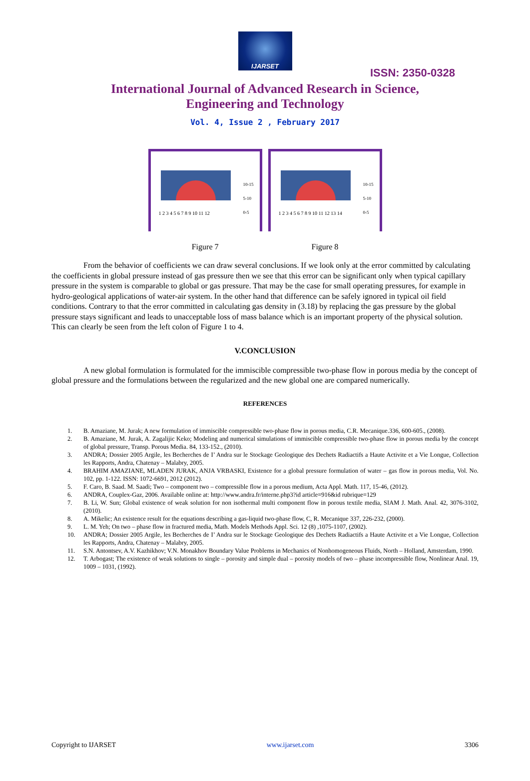IJARSET
ISSN: 2350-0328
International Journal of Advanced Research in Science,
Engineering and Technology
Vol. 4, Issue 2 , February 2017
1 2 3 4 5 6 7 8 9 10 11 12
10-15
5-10
0-5
1 2 3 4 5 6 7 8 9 10 11 12 13 14
10-15
5-10
0-5
Figure 7 Figure 8
From the behavior of coefficients we can draw several conclusions. If we look only at the error committed by calculating the coefficients in global pressure instead of gas pressure then we see that this error can be significant only when typical capillary pressure in the system is comparable to global or gas pressure. That may be the case for small operating pressures, for example in hydro-geological applications of water-air system. In the other hand that difference can be safely ignored in typical oil field conditions. Contrary to that the error committed in calculating gas density in (3.18) by replacing the gas pressure by the global pressure stays significant and leads to unacceptable loss of mass balance which is an important property of the physical solution. This can clearly be seen from the left colon of Figure 1 to 4.
V.CONCLUSION
A new global formulation is formulated for the immiscible compressible two-phase flow in porous media by the concept of global pressure and the formulations between the regularized and the new global one are compared numerically.
REFERENCES
1. B. Amaziane, M. Jurak; A new formulation of immiscible compressible two-phase flow in porous media, C.R. Mecanique.336, 600-605., (2008).
2. B. Amaziane, M. Jurak, A. Zagalijic Keko; Modeling and numerical simulations of immiscible compressible two-phase flow in porous media by the concept of global pressure, Transp. Porous Media. 84, 133-152., (2010).
3. ANDRA; Dossier 2005 Argile, les Becherches de I’ Andra sur le Stockage Geologique des Dechets Radiactifs a Haute Activite et a Vie Longue, Collection les Rapports, Andra, Chatenay – Malabry, 2005.
4. BRAHIM AMAZIANE, MLADEN JURAK, ANJA VRBASKI, Existence for a global pressure formulation of water – gas flow in porous media, Vol. No. 102, pp. 1-122. ISSN: 1072-6691, 2012 (2012).
5. F. Caro, B. Saad. M. Saadi; Two – component two – compressible flow in a porous medium, Acta Appl. Math. 117, 15-46, (2012).
6. ANDRA, Couplex-Gaz, 2006. Available online at: http://www.andra.fr/interne.php3?id article=916&id rubrique=129
7. B. Li, W. Sun; Global existence of weak solution for non isothermal multi component flow in porous textile media, SIAM J. Math. Anal. 42, 3076-3102, (2010).
8. A. Mikelic; An existence result for the equations describing a gas-liquid two-phase flow, C, R. Mecanique 337, 226-232, (2000).
9. L. M. Yeh; On two – phase flow in fractured media, Math. Models Methods Appl. Sci. 12 (8) ,1075-1107, (2002).
10. ANDRA; Dossier 2005 Argile, les Becherches de I’ Andra sur le Stockage Geologique des Dechets Radiactifs a Haute Activite et a Vie Longue, Collection les Rapports, Andra, Chatenay – Malabry, 2005.
11. S.N. Antontsev, A.V. Kazhikhov; V.N. Monakhov Boundary Value Problems in Mechanics of Nonhomogeneous Fluids, North – Holland, Amsterdam, 1990.
12. T. Arbogast; The existence of weak solutions to single – porosity and simple dual – porosity models of two – phase incompressible flow, Nonlinear Anal. 19, 1009 – 1031, (1992).
Copyright to IJARSET www.ijarset.com 3306